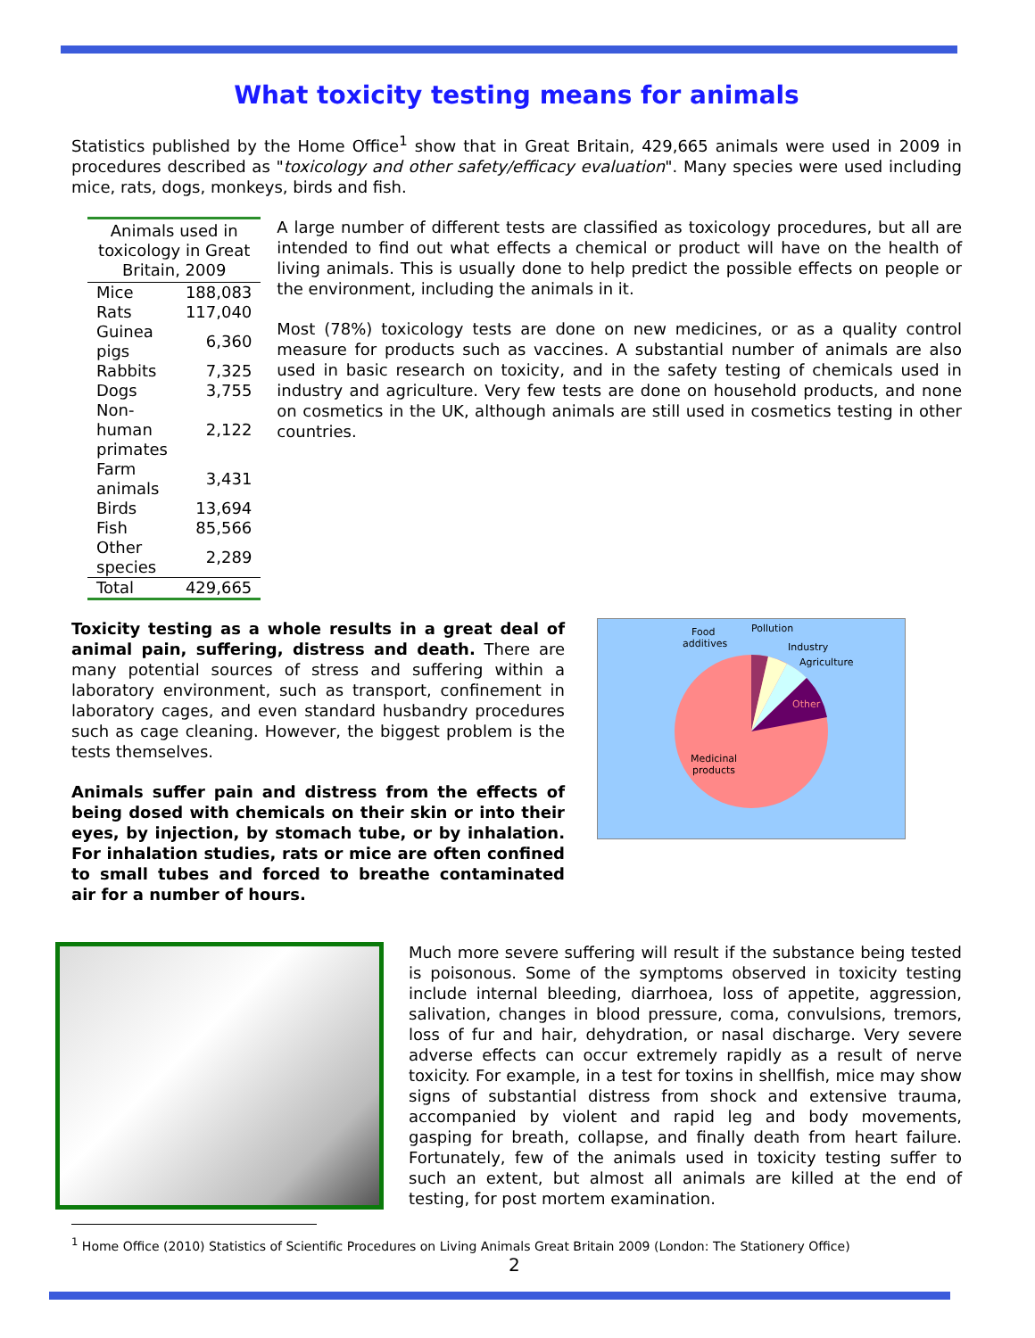What toxicity testing means for animals
Statistics published by the Home Office<sup>1</sup> show that in Great Britain, 429,665 animals were used in 2009 in procedures described as "toxicology and other safety/efficacy evaluation". Many species were used including mice, rats, dogs, monkeys, birds and fish.
| Animals used in toxicology in Great Britain, 2009 | |
| --- | --- |
| Mice | 188,083 |
| Rats | 117,040 |
| Guinea pigs | 6,360 |
| Rabbits | 7,325 |
| Dogs | 3,755 |
| Non-human primates | 2,122 |
| Farm animals | 3,431 |
| Birds | 13,694 |
| Fish | 85,566 |
| Other species | 2,289 |
| Total | 429,665 |
A large number of different tests are classified as toxicology procedures, but all are intended to find out what effects a chemical or product will have on the health of living animals. This is usually done to help predict the possible effects on people or the environment, including the animals in it.
Most (78%) toxicology tests are done on new medicines, or as a quality control measure for products such as vaccines. A substantial number of animals are also used in basic research on toxicity, and in the safety testing of chemicals used in industry and agriculture. Very few tests are done on household products, and none on cosmetics in the UK, although animals are still used in cosmetics testing in other countries.
Toxicity testing as a whole results in a great deal of animal pain, suffering, distress and death. There are many potential sources of stress and suffering within a laboratory environment, such as transport, confinement in laboratory cages, and even standard husbandry procedures such as cage cleaning. However, the biggest problem is the tests themselves.
Animals suffer pain and distress from the effects of being dosed with chemicals on their skin or into their eyes, by injection, by stomach tube, or by inhalation. For inhalation studies, rats or mice are often confined to small tubes and forced to breathe contaminated air for a number of hours.
Food
additives
Pollution
Industry
Agriculture
Other
Medicinal
products
Much more severe suffering will result if the substance being tested is poisonous. Some of the symptoms observed in toxicity testing include internal bleeding, diarrhoea, loss of appetite, aggression, salivation, changes in blood pressure, coma, convulsions, tremors, loss of fur and hair, dehydration, or nasal discharge. Very severe adverse effects can occur extremely rapidly as a result of nerve toxicity. For example, in a test for toxins in shellfish, mice may show signs of substantial distress from shock and extensive trauma, accompanied by violent and rapid leg and body movements, gasping for breath, collapse, and finally death from heart failure. Fortunately, few of the animals used in toxicity testing suffer to such an extent, but almost all animals are killed at the end of testing, for post mortem examination.
<sup>1</sup> Home Office (2010) Statistics of Scientific Procedures on Living Animals Great Britain 2009 (London: The Stationery Office)
2